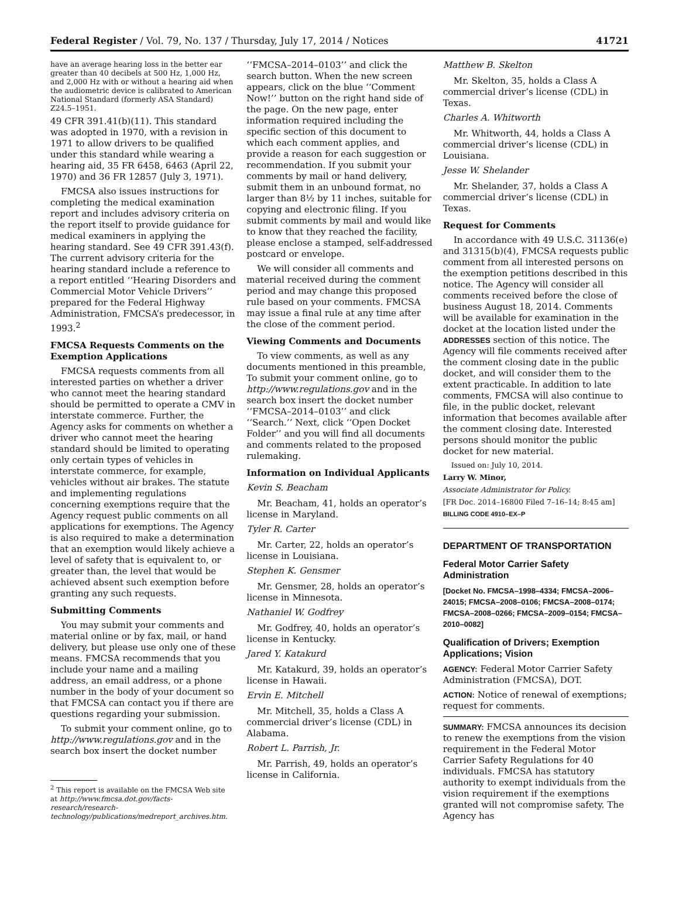Federal Register / Vol. 79, No. 137 / Thursday, July 17, 2014 / Notices 41721
have an average hearing loss in the better ear greater than 40 decibels at 500 Hz, 1,000 Hz, and 2,000 Hz with or without a hearing aid when the audiometric device is calibrated to American National Standard (formerly ASA Standard) Z24.5–1951.
49 CFR 391.41(b)(11). This standard was adopted in 1970, with a revision in 1971 to allow drivers to be qualified under this standard while wearing a hearing aid, 35 FR 6458, 6463 (April 22, 1970) and 36 FR 12857 (July 3, 1971).
FMCSA also issues instructions for completing the medical examination report and includes advisory criteria on the report itself to provide guidance for medical examiners in applying the hearing standard. See 49 CFR 391.43(f). The current advisory criteria for the hearing standard include a reference to a report entitled ‘‘Hearing Disorders and Commercial Motor Vehicle Drivers’’ prepared for the Federal Highway Administration, FMCSA’s predecessor, in 1993.<sup>2</sup>
FMCSA Requests Comments on the Exemption Applications
FMCSA requests comments from all interested parties on whether a driver who cannot meet the hearing standard should be permitted to operate a CMV in interstate commerce. Further, the Agency asks for comments on whether a driver who cannot meet the hearing standard should be limited to operating only certain types of vehicles in interstate commerce, for example, vehicles without air brakes. The statute and implementing regulations concerning exemptions require that the Agency request public comments on all applications for exemptions. The Agency is also required to make a determination that an exemption would likely achieve a level of safety that is equivalent to, or greater than, the level that would be achieved absent such exemption before granting any such requests.
Submitting Comments
You may submit your comments and material online or by fax, mail, or hand delivery, but please use only one of these means. FMCSA recommends that you include your name and a mailing address, an email address, or a phone number in the body of your document so that FMCSA can contact you if there are questions regarding your submission.
To submit your comment online, go to http://www.regulations.gov and in the search box insert the docket number
<sup>2</sup> This report is available on the FMCSA Web site at http://www.fmcsa.dot.gov/facts-research/research-technology/publications/medreport_archives.htm.
‘‘FMCSA–2014–0103’’ and click the search button. When the new screen appears, click on the blue ‘‘Comment Now!’’ button on the right hand side of the page. On the new page, enter information required including the specific section of this document to which each comment applies, and provide a reason for each suggestion or recommendation. If you submit your comments by mail or hand delivery, submit them in an unbound format, no larger than 8½ by 11 inches, suitable for copying and electronic filing. If you submit comments by mail and would like to know that they reached the facility, please enclose a stamped, self-addressed postcard or envelope.
We will consider all comments and material received during the comment period and may change this proposed rule based on your comments. FMCSA may issue a final rule at any time after the close of the comment period.
Viewing Comments and Documents
To view comments, as well as any documents mentioned in this preamble, To submit your comment online, go to http://www.regulations.gov and in the search box insert the docket number ‘‘FMCSA–2014–0103’’ and click ‘‘Search.’’ Next, click ‘‘Open Docket Folder’’ and you will find all documents and comments related to the proposed rulemaking.
Information on Individual Applicants
Kevin S. Beacham
Mr. Beacham, 41, holds an operator’s license in Maryland.
Tyler R. Carter
Mr. Carter, 22, holds an operator’s license in Louisiana.
Stephen K. Gensmer
Mr. Gensmer, 28, holds an operator’s license in Minnesota.
Nathaniel W. Godfrey
Mr. Godfrey, 40, holds an operator’s license in Kentucky.
Jared Y. Katakurd
Mr. Katakurd, 39, holds an operator’s license in Hawaii.
Ervin E. Mitchell
Mr. Mitchell, 35, holds a Class A commercial driver’s license (CDL) in Alabama.
Robert L. Parrish, Jr.
Mr. Parrish, 49, holds an operator’s license in California.
Matthew B. Skelton
Mr. Skelton, 35, holds a Class A commercial driver’s license (CDL) in Texas.
Charles A. Whitworth
Mr. Whitworth, 44, holds a Class A commercial driver’s license (CDL) in Louisiana.
Jesse W. Shelander
Mr. Shelander, 37, holds a Class A commercial driver’s license (CDL) in Texas.
Request for Comments
In accordance with 49 U.S.C. 31136(e) and 31315(b)(4), FMCSA requests public comment from all interested persons on the exemption petitions described in this notice. The Agency will consider all comments received before the close of business August 18, 2014. Comments will be available for examination in the docket at the location listed under the ADDRESSES section of this notice. The Agency will file comments received after the comment closing date in the public docket, and will consider them to the extent practicable. In addition to late comments, FMCSA will also continue to file, in the public docket, relevant information that becomes available after the comment closing date. Interested persons should monitor the public docket for new material.
Issued on: July 10, 2014.
Larry W. Minor,
Associate Administrator for Policy.
[FR Doc. 2014–16800 Filed 7–16–14; 8:45 am]
BILLING CODE 4910–EX–P
DEPARTMENT OF TRANSPORTATION
Federal Motor Carrier Safety Administration
[Docket No. FMCSA–1998–4334; FMCSA–2006–24015; FMCSA–2008–0106; FMCSA–2008–0174; FMCSA–2008–0266; FMCSA–2009–0154; FMCSA–2010–0082]
Qualification of Drivers; Exemption Applications; Vision
AGENCY: Federal Motor Carrier Safety Administration (FMCSA), DOT.
ACTION: Notice of renewal of exemptions; request for comments.
SUMMARY: FMCSA announces its decision to renew the exemptions from the vision requirement in the Federal Motor Carrier Safety Regulations for 40 individuals. FMCSA has statutory authority to exempt individuals from the vision requirement if the exemptions granted will not compromise safety. The Agency has